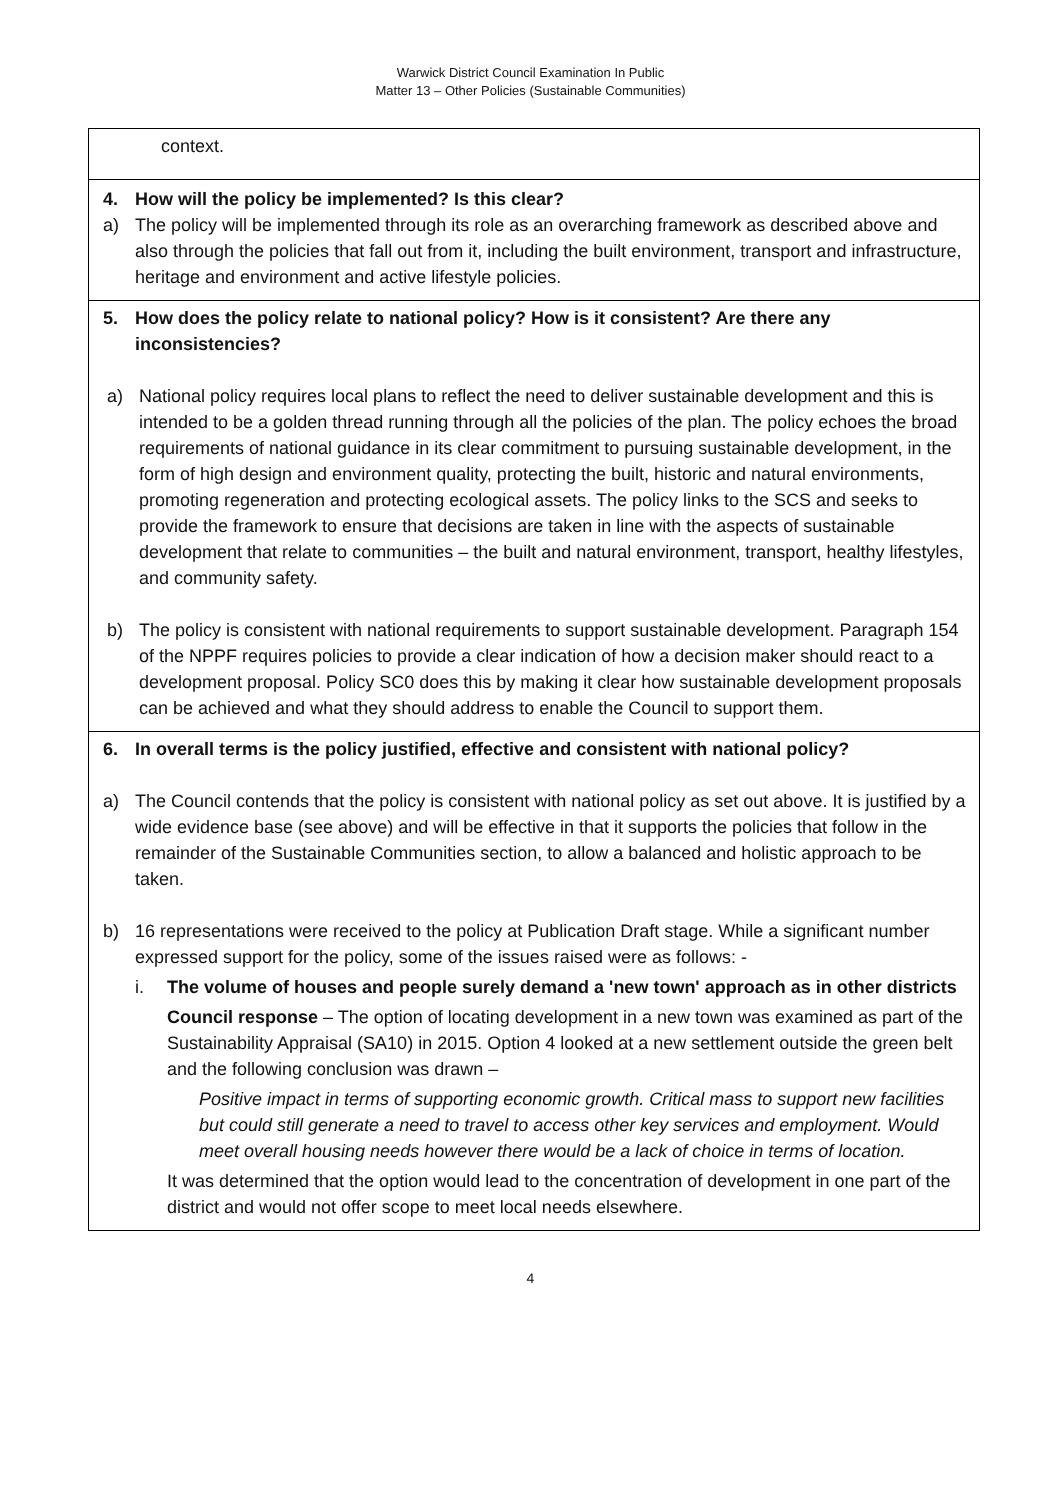Warwick District Council Examination In Public
Matter 13 – Other Policies (Sustainable Communities)
| context. |
| 4. How will the policy be implemented? Is this clear? a) The policy will be implemented through its role as an overarching framework as described above and also through the policies that fall out from it, including the built environment, transport and infrastructure, heritage and environment and active lifestyle policies. |
| 5. How does the policy relate to national policy? How is it consistent? Are there any inconsistencies? a) National policy requires local plans to reflect the need to deliver sustainable development and this is intended to be a golden thread running through all the policies of the plan. The policy echoes the broad requirements of national guidance in its clear commitment to pursuing sustainable development, in the form of high design and environment quality, protecting the built, historic and natural environments, promoting regeneration and protecting ecological assets. The policy links to the SCS and seeks to provide the framework to ensure that decisions are taken in line with the aspects of sustainable development that relate to communities – the built and natural environment, transport, healthy lifestyles, and community safety. b) The policy is consistent with national requirements to support sustainable development. Paragraph 154 of the NPPF requires policies to provide a clear indication of how a decision maker should react to a development proposal. Policy SC0 does this by making it clear how sustainable development proposals can be achieved and what they should address to enable the Council to support them. |
| 6. In overall terms is the policy justified, effective and consistent with national policy? a) The Council contends that the policy is consistent with national policy as set out above. It is justified by a wide evidence base (see above) and will be effective in that it supports the policies that follow in the remainder of the Sustainable Communities section, to allow a balanced and holistic approach to be taken. b) 16 representations were received to the policy at Publication Draft stage. While a significant number expressed support for the policy, some of the issues raised were as follows: - i. The volume of houses and people surely demand a 'new town' approach as in other districts Council response – The option of locating development in a new town was examined as part of the Sustainability Appraisal (SA10) in 2015. Option 4 looked at a new settlement outside the green belt and the following conclusion was drawn – Positive impact in terms of supporting economic growth. Critical mass to support new facilities but could still generate a need to travel to access other key services and employment. Would meet overall housing needs however there would be a lack of choice in terms of location. It was determined that the option would lead to the concentration of development in one part of the district and would not offer scope to meet local needs elsewhere. |
4